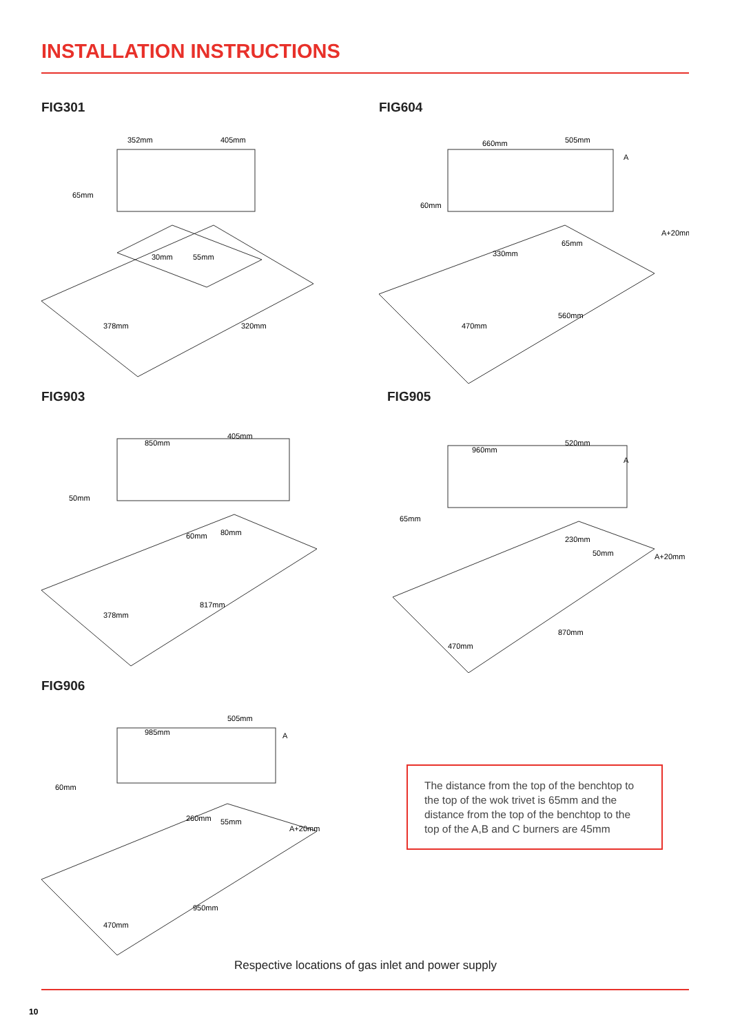INSTALLATION INSTRUCTIONS
FIG301
352mm
405mm
65mm
30mm
55mm
378mm
320mm
FIG604
660mm
505mm
A
60mm
A+20mm
330mm
65mm
470mm
560mm
FIG903
850mm
405mm
50mm
60mm
80mm
378mm
817mm
FIG905
960mm
520mm
A
65mm
50mm
A+20mm
230mm
470mm
870mm
FIG906
985mm
505mm
A
60mm
260mm
55mm
A+20mm
470mm
950mm
The distance from the top of the benchtop to the top of the wok trivet is 65mm and the distance from the top of the benchtop to the top of the A,B and C burners are 45mm
Respective locations of gas inlet and power supply
10